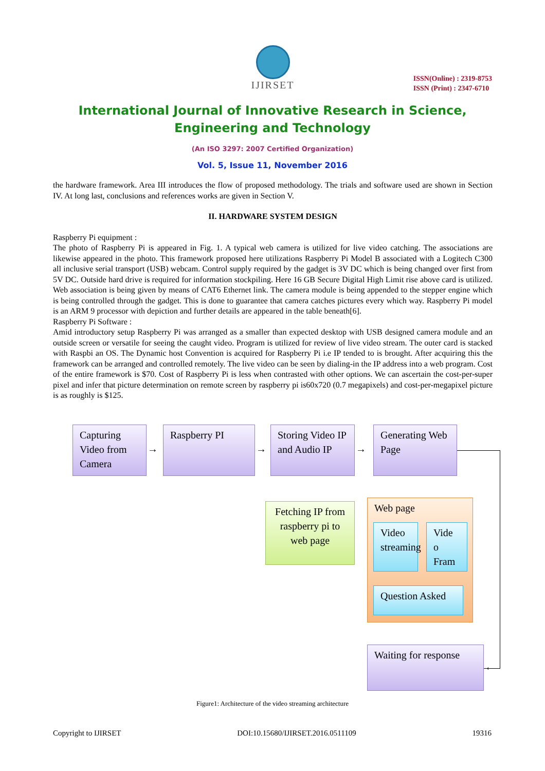IJIRSET
ISSN(Online) : 2319-8753
ISSN (Print) : 2347-6710
International Journal of Innovative Research in Science,
Engineering and Technology
(An ISO 3297: 2007 Certified Organization)
Vol. 5, Issue 11, November 2016
the hardware framework. Area III introduces the flow of proposed methodology. The trials and software used are shown in Section IV. At long last, conclusions and references works are given in Section V.
II. HARDWARE SYSTEM DESIGN
Raspberry Pi equipment :
The photo of Raspberry Pi is appeared in Fig. 1. A typical web camera is utilized for live video catching. The associations are likewise appeared in the photo. This framework proposed here utilizations Raspberry Pi Model B associated with a Logitech C300 all inclusive serial transport (USB) webcam. Control supply required by the gadget is 3V DC which is being changed over first from 5V DC. Outside hard drive is required for information stockpiling. Here 16 GB Secure Digital High Limit rise above card is utilized. Web association is being given by means of CAT6 Ethernet link. The camera module is being appended to the stepper engine which is being controlled through the gadget. This is done to guarantee that camera catches pictures every which way. Raspberry Pi model is an ARM 9 processor with depiction and further details are appeared in the table beneath[6].
Raspberry Pi Software :
Amid introductory setup Raspberry Pi was arranged as a smaller than expected desktop with USB designed camera module and an outside screen or versatile for seeing the caught video. Program is utilized for review of live video stream. The outer card is stacked with Raspbi an OS. The Dynamic host Convention is acquired for Raspberry Pi i.e IP tended to is brought. After acquiring this the framework can be arranged and controlled remotely. The live video can be seen by dialing-in the IP address into a web program. Cost of the entire framework is $70. Cost of Raspberry Pi is less when contrasted with other options. We can ascertain the cost-per-super pixel and infer that picture determination on remote screen by raspberry pi is60x720 (0.7 megapixels) and cost-per-megapixel picture is as roughly is $125.
Capturing Video from Camera
→
Raspberry PI
→
Storing Video IP and Audio IP
→
Generating Web Page
Fetching IP from raspberry pi to web page
Web page
Video streaming
Vide o Fram
Question Asked
Waiting for response
←
Figure1: Architecture of the video streaming architecture
Copyright to IJIRSET DOI:10.15680/IJIRSET.2016.0511109 19316